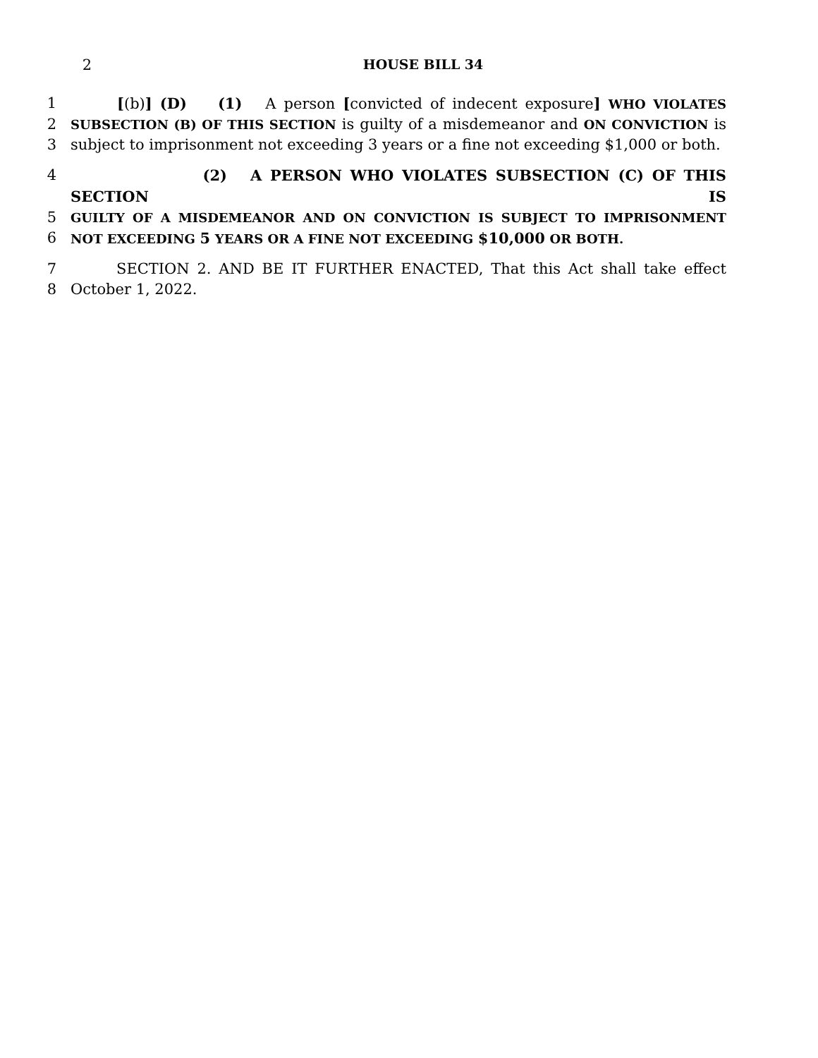2 HOUSE BILL 34
1 [(b)] (D) (1) A person [convicted of indecent exposure] WHO VIOLATES
2
SUBSECTION (B) OF THIS SECTION is guilty of a misdemeanor and ON CONVICTION is
3 subject to imprisonment not exceeding 3 years or a fine not exceeding $1,000 or both.
4 (2) A PERSON WHO VIOLATES SUBSECTION (C) OF THIS SECTION IS
5
GUILTY OF A MISDEMEANOR AND ON CONVICTION IS SUBJECT TO IMPRISONMENT
6
NOT EXCEEDING 5 YEARS OR A FINE NOT EXCEEDING $10,000 OR BOTH.
7 SECTION 2. AND BE IT FURTHER ENACTED, That this Act shall take effect
8 October 1, 2022.